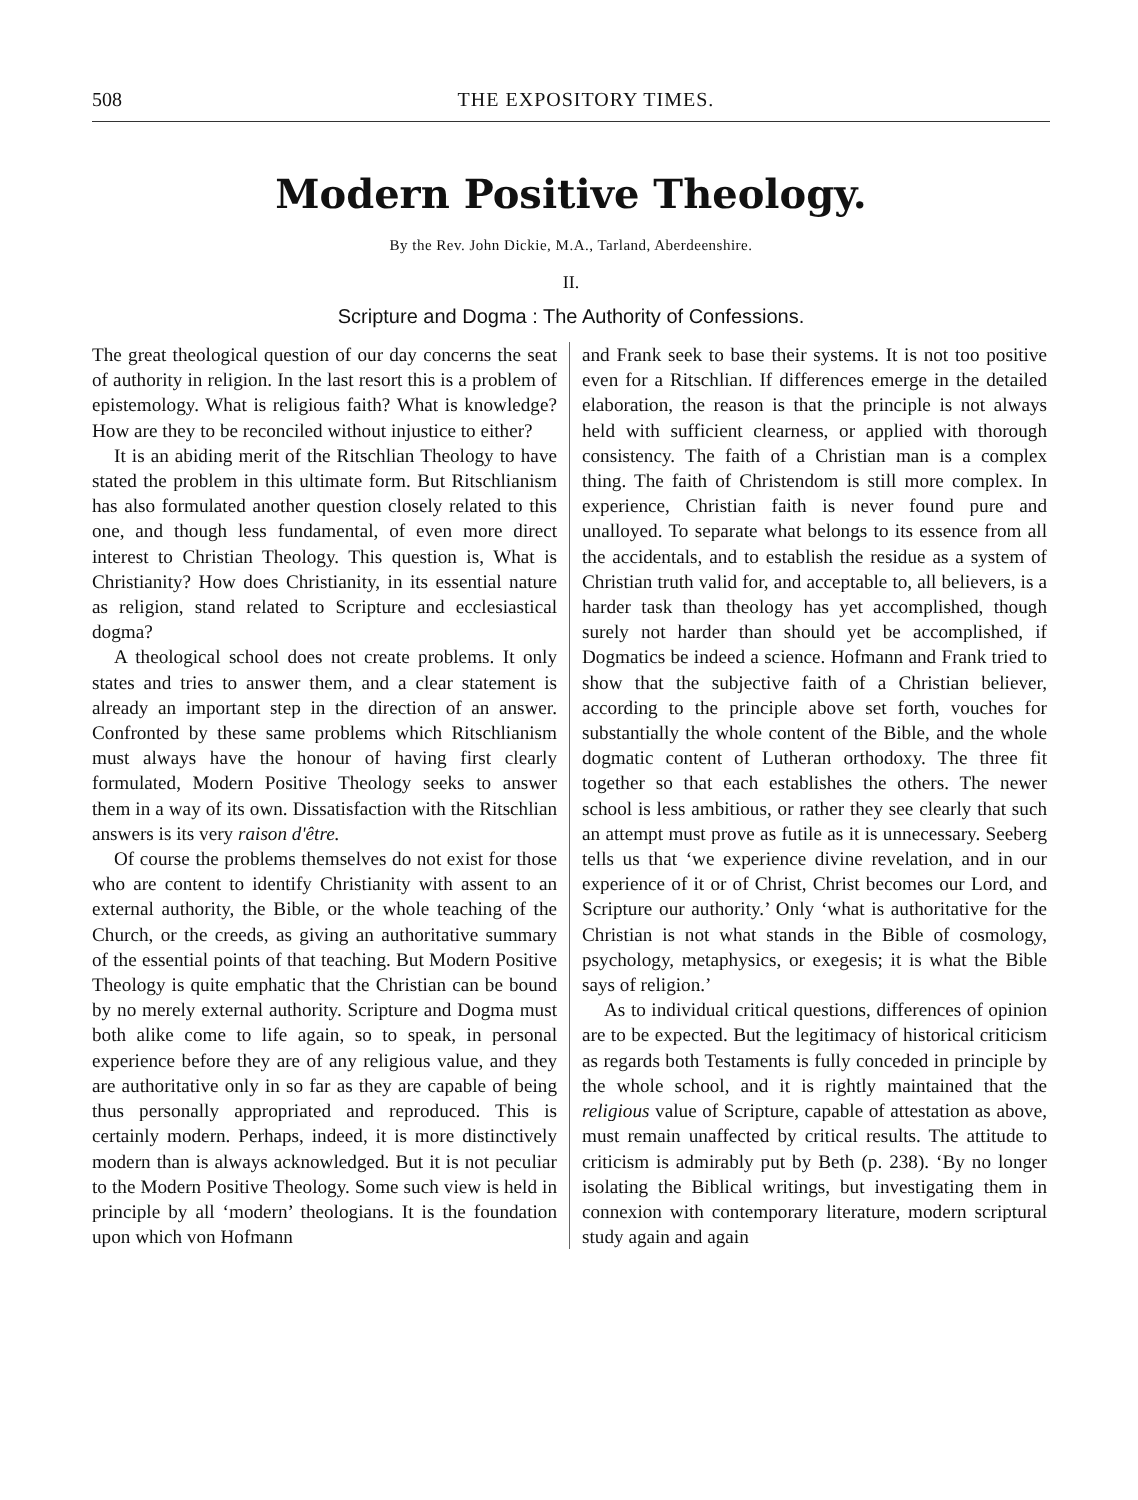508 THE EXPOSITORY TIMES.
Modern Positive Theology.
By the Rev. John Dickie, M.A., Tarland, Aberdeenshire.
II.
Scripture and Dogma : The Authority of Confessions.
The great theological question of our day concerns the seat of authority in religion. In the last resort this is a problem of epistemology. What is religious faith? What is knowledge? How are they to be reconciled without injustice to either?
It is an abiding merit of the Ritschlian Theology to have stated the problem in this ultimate form. But Ritschlianism has also formulated another question closely related to this one, and though less fundamental, of even more direct interest to Christian Theology. This question is, What is Christianity? How does Christianity, in its essential nature as religion, stand related to Scripture and ecclesiastical dogma?
A theological school does not create problems. It only states and tries to answer them, and a clear statement is already an important step in the direction of an answer. Confronted by these same problems which Ritschlianism must always have the honour of having first clearly formulated, Modern Positive Theology seeks to answer them in a way of its own. Dissatisfaction with the Ritschlian answers is its very raison d'être.
Of course the problems themselves do not exist for those who are content to identify Christianity with assent to an external authority, the Bible, or the whole teaching of the Church, or the creeds, as giving an authoritative summary of the essential points of that teaching. But Modern Positive Theology is quite emphatic that the Christian can be bound by no merely external authority. Scripture and Dogma must both alike come to life again, so to speak, in personal experience before they are of any religious value, and they are authoritative only in so far as they are capable of being thus personally appropriated and reproduced. This is certainly modern. Perhaps, indeed, it is more distinctively modern than is always acknowledged. But it is not peculiar to the Modern Positive Theology. Some such view is held in principle by all ‘modern’ theologians. It is the foundation upon which von Hofmann
and Frank seek to base their systems. It is not too positive even for a Ritschlian. If differences emerge in the detailed elaboration, the reason is that the principle is not always held with sufficient clearness, or applied with thorough consistency. The faith of a Christian man is a complex thing. The faith of Christendom is still more complex. In experience, Christian faith is never found pure and unalloyed. To separate what belongs to its essence from all the accidentals, and to establish the residue as a system of Christian truth valid for, and acceptable to, all believers, is a harder task than theology has yet accomplished, though surely not harder than should yet be accomplished, if Dogmatics be indeed a science. Hofmann and Frank tried to show that the subjective faith of a Christian believer, according to the principle above set forth, vouches for substantially the whole content of the Bible, and the whole dogmatic content of Lutheran orthodoxy. The three fit together so that each establishes the others. The newer school is less ambitious, or rather they see clearly that such an attempt must prove as futile as it is unnecessary. Seeberg tells us that ‘we experience divine revelation, and in our experience of it or of Christ, Christ becomes our Lord, and Scripture our authority.’ Only ‘what is authoritative for the Christian is not what stands in the Bible of cosmology, psychology, metaphysics, or exegesis; it is what the Bible says of religion.’
As to individual critical questions, differences of opinion are to be expected. But the legitimacy of historical criticism as regards both Testaments is fully conceded in principle by the whole school, and it is rightly maintained that the religious value of Scripture, capable of attestation as above, must remain unaffected by critical results. The attitude to criticism is admirably put by Beth (p. 238). ‘By no longer isolating the Biblical writings, but investigating them in connexion with contemporary literature, modern scriptural study again and again